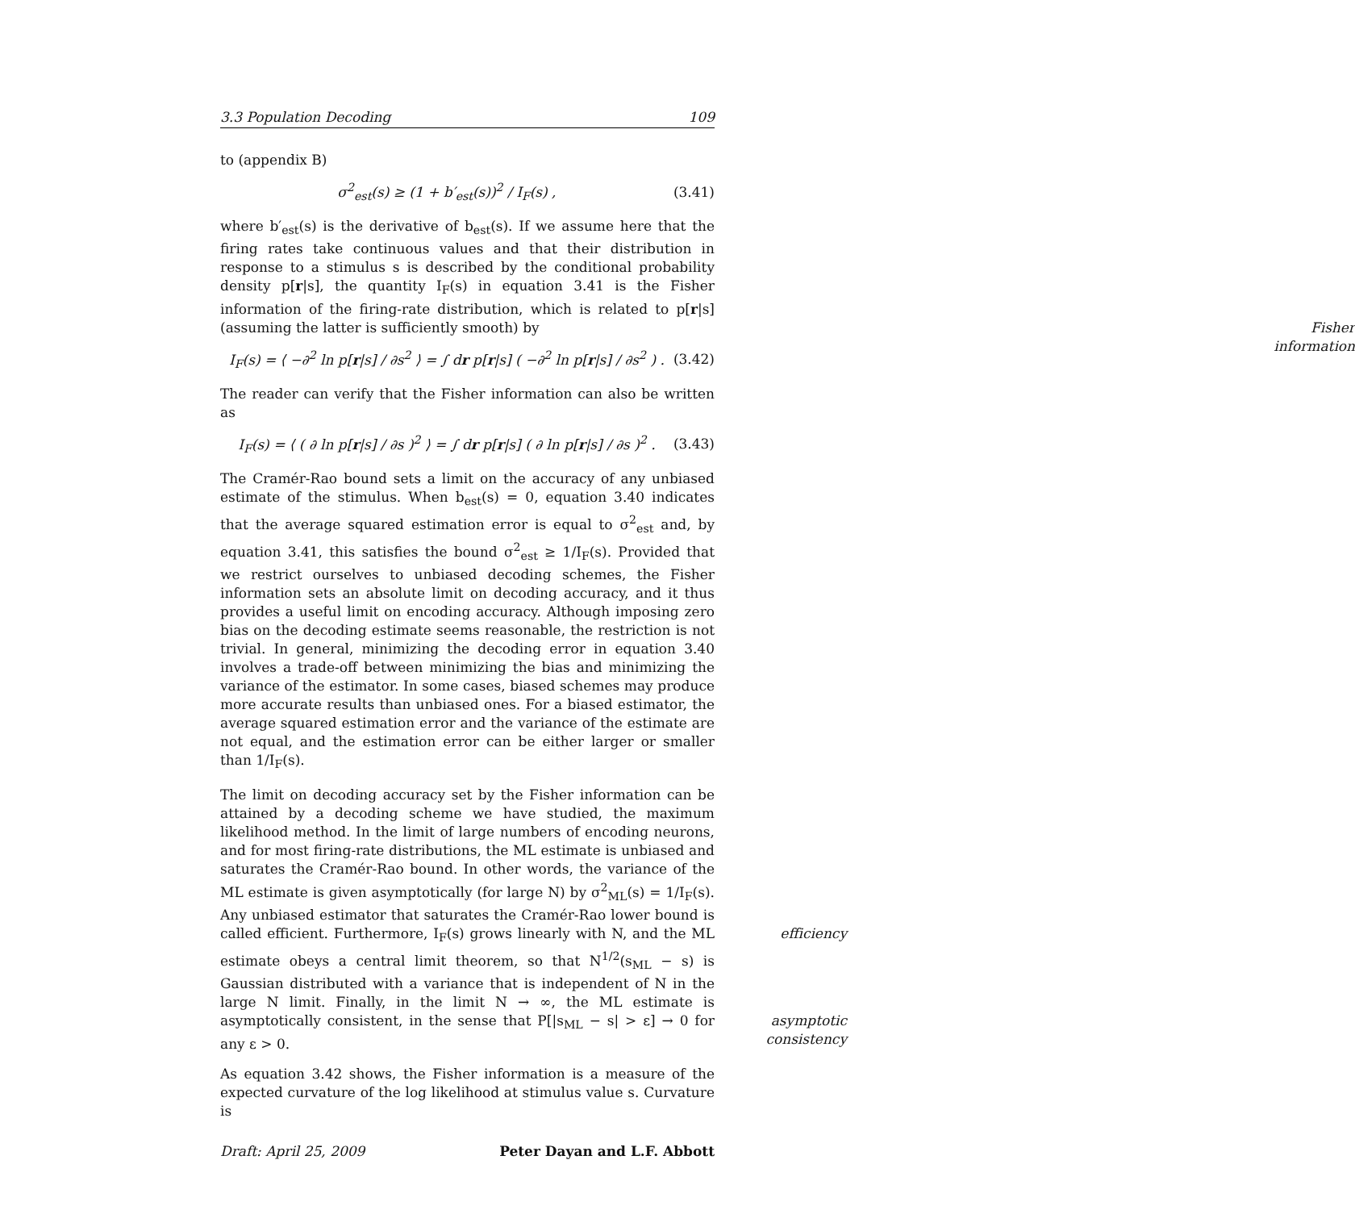3.3 Population Decoding 109
to (appendix B)
σ<sup>2</sup><sub>est</sub>(s) ≥ (1 + b′<sub>est</sub>(s))<sup>2</sup> / I<sub>F</sub>(s) , (3.41)
where b′<sub>est</sub>(s) is the derivative of b<sub>est</sub>(s). If we assume here that the firing rates take continuous values and that their distribution in response to a stimulus s is described by the conditional probability density p[r|s], the quantity I<sub>F</sub>(s) in equation 3.41 is the Fisher information of the firing-rate distribution, which is related to p[r|s] (assuming the latter is sufficiently smooth) by Fisher information
I<sub>F</sub>(s) = ⟨ −∂<sup>2</sup> ln p[r|s] / ∂s<sup>2</sup> ⟩ = ∫ dr p[r|s] ( −∂<sup>2</sup> ln p[r|s] / ∂s<sup>2</sup> ) . (3.42)
The reader can verify that the Fisher information can also be written as
I<sub>F</sub>(s) = ⟨ ( ∂ ln p[r|s] / ∂s )<sup>2</sup> ⟩ = ∫ dr p[r|s] ( ∂ ln p[r|s] / ∂s )<sup>2</sup> . (3.43)
The Cramér-Rao bound sets a limit on the accuracy of any unbiased estimate of the stimulus. When b<sub>est</sub>(s) = 0, equation 3.40 indicates that the average squared estimation error is equal to σ<sup>2</sup><sub>est</sub> and, by equation 3.41, this satisfies the bound σ<sup>2</sup><sub>est</sub> ≥ 1/I<sub>F</sub>(s). Provided that we restrict ourselves to unbiased decoding schemes, the Fisher information sets an absolute limit on decoding accuracy, and it thus provides a useful limit on encoding accuracy. Although imposing zero bias on the decoding estimate seems reasonable, the restriction is not trivial. In general, minimizing the decoding error in equation 3.40 involves a trade-off between minimizing the bias and minimizing the variance of the estimator. In some cases, biased schemes may produce more accurate results than unbiased ones. For a biased estimator, the average squared estimation error and the variance of the estimate are not equal, and the estimation error can be either larger or smaller than 1/I<sub>F</sub>(s).
The limit on decoding accuracy set by the Fisher information can be attained by a decoding scheme we have studied, the maximum likelihood method. In the limit of large numbers of encoding neurons, and for most firing-rate distributions, the ML estimate is unbiased and saturates the Cramér-Rao bound. In other words, the variance of the ML estimate is given asymptotically (for large N) by σ<sup>2</sup><sub>ML</sub>(s) = 1/I<sub>F</sub>(s). Any unbiased estimator that saturates the Cramér-Rao lower bound is called efficient. efficiency Furthermore, I<sub>F</sub>(s) grows linearly with N, and the ML estimate obeys a central limit theorem, so that N<sup>1/2</sup>(s<sub>ML</sub> − s) is Gaussian distributed with a variance that is independent of N in the large N limit. Finally, in the limit N → ∞, the ML estimate is asymptotically consistent, in the sense that asymptotic
consistency P[|s<sub>ML</sub> − s| > ε] → 0 for any ε > 0.
As equation 3.42 shows, the Fisher information is a measure of the expected curvature of the log likelihood at stimulus value s. Curvature is
Draft: April 25, 2009 Peter Dayan and L.F. Abbott